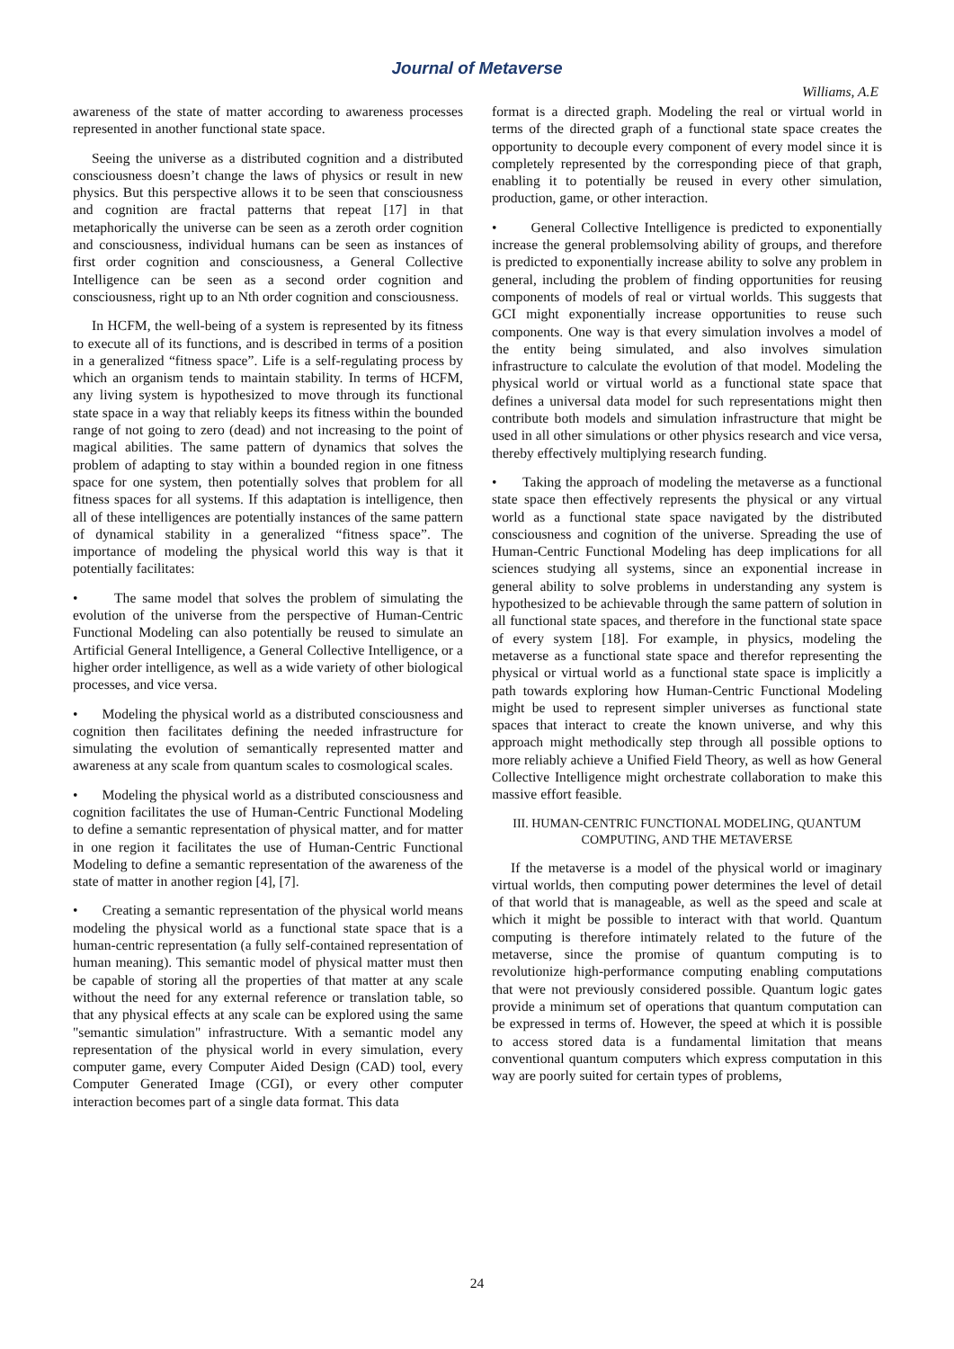Journal of Metaverse
Williams, A.E
awareness of the state of matter according to awareness processes represented in another functional state space.
Seeing the universe as a distributed cognition and a distributed consciousness doesn’t change the laws of physics or result in new physics. But this perspective allows it to be seen that consciousness and cognition are fractal patterns that repeat [17] in that metaphorically the universe can be seen as a zeroth order cognition and consciousness, individual humans can be seen as instances of first order cognition and consciousness, a General Collective Intelligence can be seen as a second order cognition and consciousness, right up to an Nth order cognition and consciousness.
In HCFM, the well-being of a system is represented by its fitness to execute all of its functions, and is described in terms of a position in a generalized “fitness space”. Life is a self-regulating process by which an organism tends to maintain stability. In terms of HCFM, any living system is hypothesized to move through its functional state space in a way that reliably keeps its fitness within the bounded range of not going to zero (dead) and not increasing to the point of magical abilities. The same pattern of dynamics that solves the problem of adapting to stay within a bounded region in one fitness space for one system, then potentially solves that problem for all fitness spaces for all systems. If this adaptation is intelligence, then all of these intelligences are potentially instances of the same pattern of dynamical stability in a generalized “fitness space”. The importance of modeling the physical world this way is that it potentially facilitates:
• The same model that solves the problem of simulating the evolution of the universe from the perspective of Human-Centric Functional Modeling can also potentially be reused to simulate an Artificial General Intelligence, a General Collective Intelligence, or a higher order intelligence, as well as a wide variety of other biological processes, and vice versa.
• Modeling the physical world as a distributed consciousness and cognition then facilitates defining the needed infrastructure for simulating the evolution of semantically represented matter and awareness at any scale from quantum scales to cosmological scales.
• Modeling the physical world as a distributed consciousness and cognition facilitates the use of Human-Centric Functional Modeling to define a semantic representation of physical matter, and for matter in one region it facilitates the use of Human-Centric Functional Modeling to define a semantic representation of the awareness of the state of matter in another region [4], [7].
• Creating a semantic representation of the physical world means modeling the physical world as a functional state space that is a human-centric representation (a fully self-contained representation of human meaning). This semantic model of physical matter must then be capable of storing all the properties of that matter at any scale without the need for any external reference or translation table, so that any physical effects at any scale can be explored using the same "semantic simulation" infrastructure. With a semantic model any representation of the physical world in every simulation, every computer game, every Computer Aided Design (CAD) tool, every Computer Generated Image (CGI), or every other computer interaction becomes part of a single data format. This data
format is a directed graph. Modeling the real or virtual world in terms of the directed graph of a functional state space creates the opportunity to decouple every component of every model since it is completely represented by the corresponding piece of that graph, enabling it to potentially be reused in every other simulation, production, game, or other interaction.
• General Collective Intelligence is predicted to exponentially increase the general problemsolving ability of groups, and therefore is predicted to exponentially increase ability to solve any problem in general, including the problem of finding opportunities for reusing components of models of real or virtual worlds. This suggests that GCI might exponentially increase opportunities to reuse such components. One way is that every simulation involves a model of the entity being simulated, and also involves simulation infrastructure to calculate the evolution of that model. Modeling the physical world or virtual world as a functional state space that defines a universal data model for such representations might then contribute both models and simulation infrastructure that might be used in all other simulations or other physics research and vice versa, thereby effectively multiplying research funding.
• Taking the approach of modeling the metaverse as a functional state space then effectively represents the physical or any virtual world as a functional state space navigated by the distributed consciousness and cognition of the universe. Spreading the use of Human-Centric Functional Modeling has deep implications for all sciences studying all systems, since an exponential increase in general ability to solve problems in understanding any system is hypothesized to be achievable through the same pattern of solution in all functional state spaces, and therefore in the functional state space of every system [18]. For example, in physics, modeling the metaverse as a functional state space and therefor representing the physical or virtual world as a functional state space is implicitly a path towards exploring how Human-Centric Functional Modeling might be used to represent simpler universes as functional state spaces that interact to create the known universe, and why this approach might methodically step through all possible options to more reliably achieve a Unified Field Theory, as well as how General Collective Intelligence might orchestrate collaboration to make this massive effort feasible.
III. HUMAN-CENTRIC FUNCTIONAL MODELING, QUANTUM COMPUTING, AND THE METAVERSE
If the metaverse is a model of the physical world or imaginary virtual worlds, then computing power determines the level of detail of that world that is manageable, as well as the speed and scale at which it might be possible to interact with that world. Quantum computing is therefore intimately related to the future of the metaverse, since the promise of quantum computing is to revolutionize high-performance computing enabling computations that were not previously considered possible. Quantum logic gates provide a minimum set of operations that quantum computation can be expressed in terms of. However, the speed at which it is possible to access stored data is a fundamental limitation that means conventional quantum computers which express computation in this way are poorly suited for certain types of problems,
24